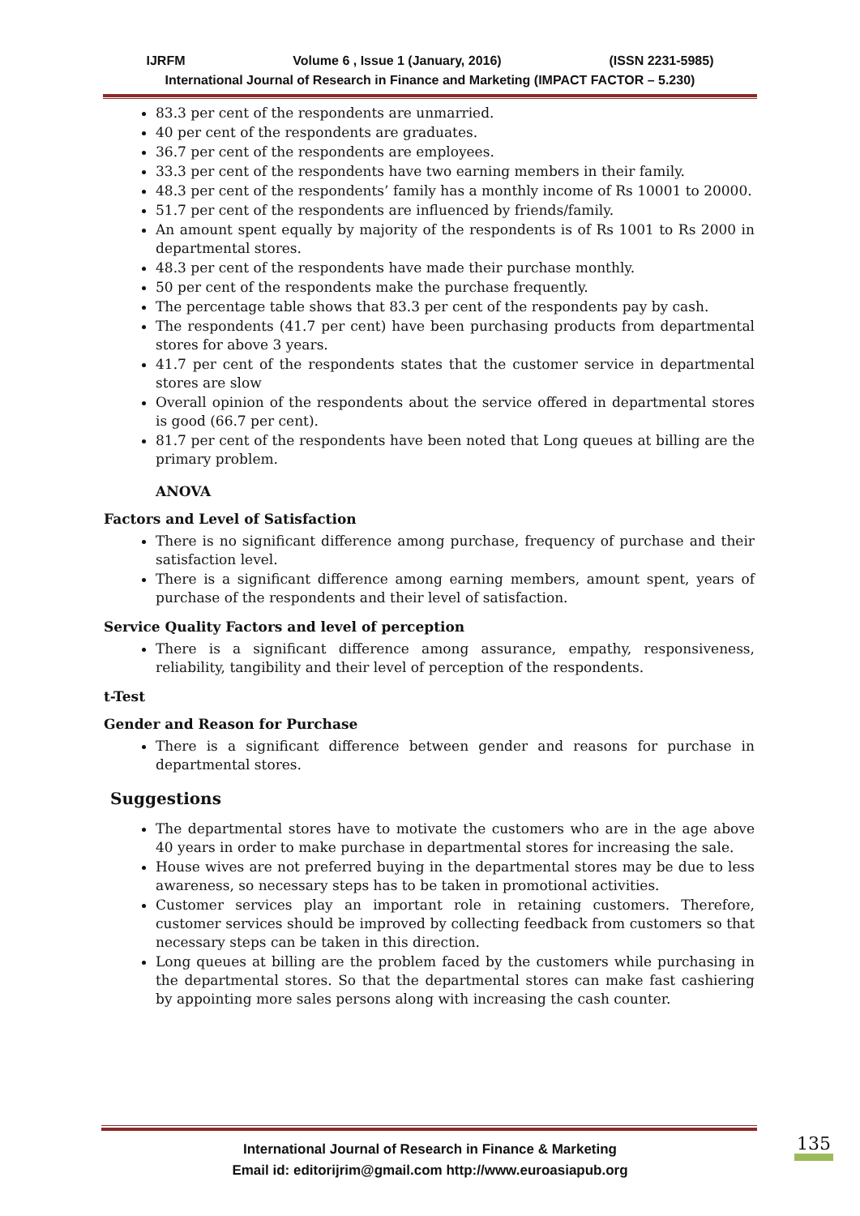IJRFM Volume 6 , Issue 1 (January, 2016) (ISSN 2231-5985)
International Journal of Research in Finance and Marketing (IMPACT FACTOR – 5.230)
83.3 per cent of the respondents are unmarried.
40 per cent of the respondents are graduates.
36.7 per cent of the respondents are employees.
33.3 per cent of the respondents have two earning members in their family.
48.3 per cent of the respondents’ family has a monthly income of Rs 10001 to 20000.
51.7 per cent of the respondents are influenced by friends/family.
An amount spent equally by majority of the respondents is of Rs 1001 to Rs 2000 in departmental stores.
48.3 per cent of the respondents have made their purchase monthly.
50 per cent of the respondents make the purchase frequently.
The percentage table shows that 83.3 per cent of the respondents pay by cash.
The respondents (41.7 per cent) have been purchasing products from departmental stores for above 3 years.
41.7 per cent of the respondents states that the customer service in departmental stores are slow
Overall opinion of the respondents about the service offered in departmental stores is good (66.7 per cent).
81.7 per cent of the respondents have been noted that Long queues at billing are the primary problem.
ANOVA
Factors and Level of Satisfaction
There is no significant difference among purchase, frequency of purchase and their satisfaction level.
There is a significant difference among earning members, amount spent, years of purchase of the respondents and their level of satisfaction.
Service Quality Factors and level of perception
There is a significant difference among assurance, empathy, responsiveness, reliability, tangibility and their level of perception of the respondents.
t-Test
Gender and Reason for Purchase
There is a significant difference between gender and reasons for purchase in departmental stores.
Suggestions
The departmental stores have to motivate the customers who are in the age above 40 years in order to make purchase in departmental stores for increasing the sale.
House wives are not preferred buying in the departmental stores may be due to less awareness, so necessary steps has to be taken in promotional activities.
Customer services play an important role in retaining customers. Therefore, customer services should be improved by collecting feedback from customers so that necessary steps can be taken in this direction.
Long queues at billing are the problem faced by the customers while purchasing in the departmental stores. So that the departmental stores can make fast cashiering by appointing more sales persons along with increasing the cash counter.
International Journal of Research in Finance & Marketing
Email id: editorijrim@gmail.com http://www.euroasiapub.org
135